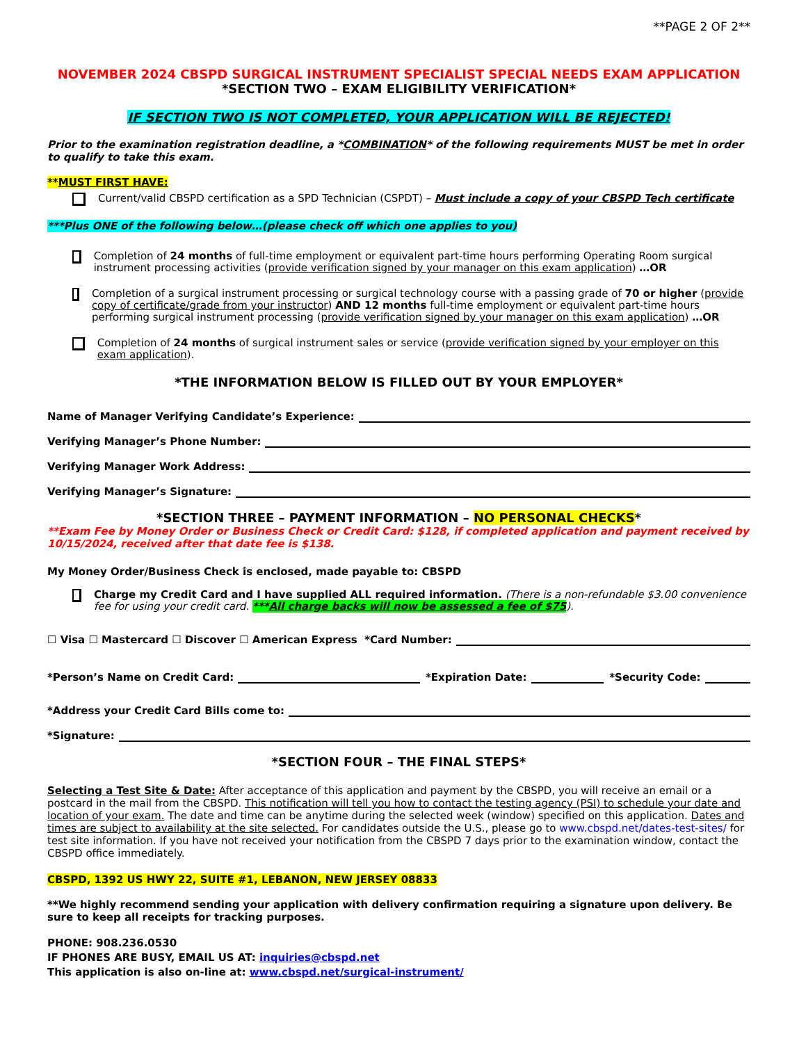**PAGE 2 OF 2**
NOVEMBER 2024 CBSPD SURGICAL INSTRUMENT SPECIALIST SPECIAL NEEDS EXAM APPLICATION
*SECTION TWO – EXAM ELIGIBILITY VERIFICATION*
IF SECTION TWO IS NOT COMPLETED, YOUR APPLICATION WILL BE REJECTED!
Prior to the examination registration deadline, a *COMBINATION* of the following requirements MUST be met in order to qualify to take this exam.
**MUST FIRST HAVE:
Current/valid CBSPD certification as a SPD Technician (CSPDT) – Must include a copy of your CBSPD Tech certificate
***Plus ONE of the following below…(please check off which one applies to you)
Completion of 24 months of full-time employment or equivalent part-time hours performing Operating Room surgical instrument processing activities (provide verification signed by your manager on this exam application) …OR
Completion of a surgical instrument processing or surgical technology course with a passing grade of 70 or higher (provide copy of certificate/grade from your instructor) AND 12 months full-time employment or equivalent part-time hours performing surgical instrument processing (provide verification signed by your manager on this exam application) …OR
Completion of 24 months of surgical instrument sales or service (provide verification signed by your employer on this exam application).
*THE INFORMATION BELOW IS FILLED OUT BY YOUR EMPLOYER*
Name of Manager Verifying Candidate’s Experience:
Verifying Manager’s Phone Number:
Verifying Manager Work Address:
Verifying Manager’s Signature:
*SECTION THREE – PAYMENT INFORMATION – NO PERSONAL CHECKS*
**Exam Fee by Money Order or Business Check or Credit Card: $128, if completed application and payment received by 10/15/2024, received after that date fee is $138.
My Money Order/Business Check is enclosed, made payable to: CBSPD
Charge my Credit Card and I have supplied ALL required information. (There is a non-refundable $3.00 convenience fee for using your credit card. ***All charge backs will now be assessed a fee of $75).
☐ Visa ☐ Mastercard ☐ Discover ☐ American Express *Card Number:
*Person’s Name on Credit Card: *Expiration Date: *Security Code:
*Address your Credit Card Bills come to:
*Signature:
*SECTION FOUR – THE FINAL STEPS*
Selecting a Test Site & Date: After acceptance of this application and payment by the CBSPD, you will receive an email or a postcard in the mail from the CBSPD. This notification will tell you how to contact the testing agency (PSI) to schedule your date and location of your exam. The date and time can be anytime during the selected week (window) specified on this application. Dates and times are subject to availability at the site selected. For candidates outside the U.S., please go to www.cbspd.net/dates-test-sites/ for test site information. If you have not received your notification from the CBSPD 7 days prior to the examination window, contact the CBSPD office immediately.
CBSPD, 1392 US HWY 22, SUITE #1, LEBANON, NEW JERSEY 08833
**We highly recommend sending your application with delivery confirmation requiring a signature upon delivery. Be sure to keep all receipts for tracking purposes.
PHONE: 908.236.0530
IF PHONES ARE BUSY, EMAIL US AT: inquiries@cbspd.net
This application is also on-line at: www.cbspd.net/surgical-instrument/